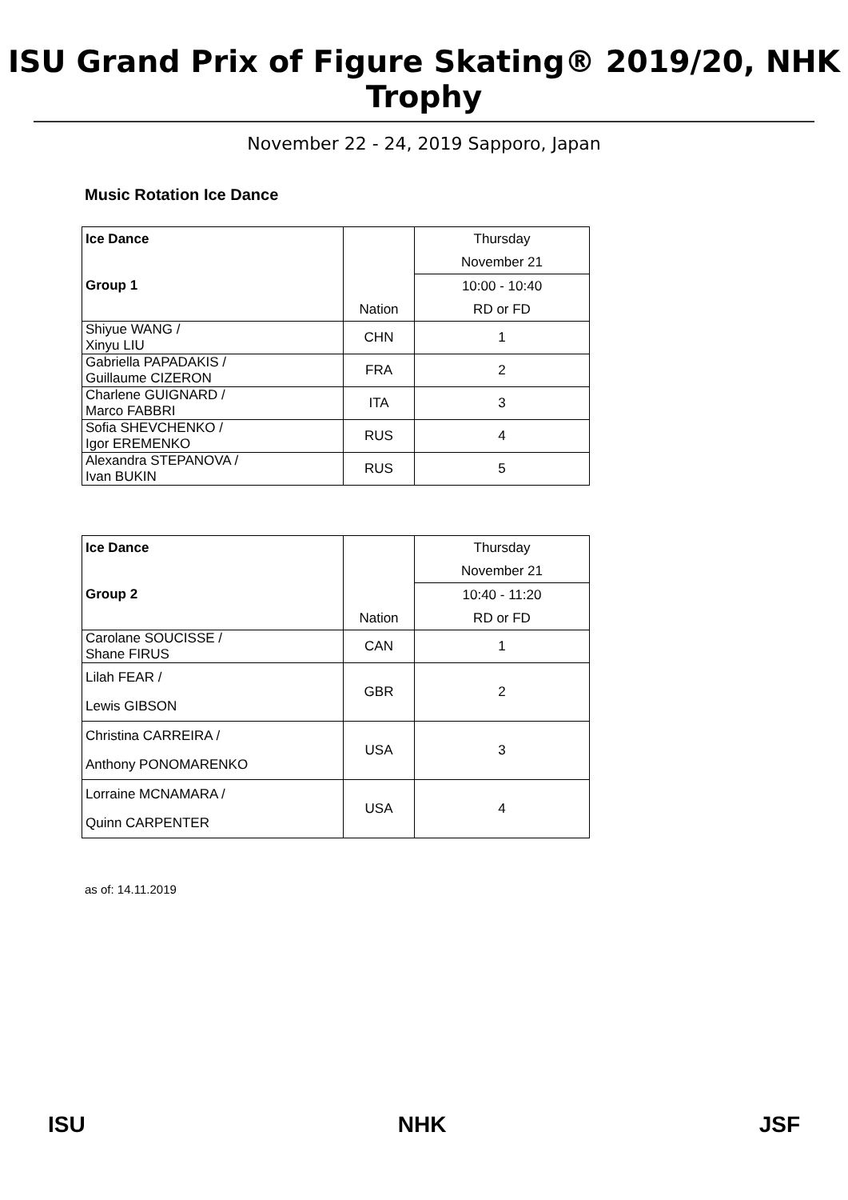ISU Grand Prix of Figure Skating® 2019/20, NHK Trophy
November 22 - 24, 2019 Sapporo, Japan
Music Rotation Ice Dance
| Ice Dance | | Thursday |
| | | November 21 |
| Group 1 | | 10:00 - 10:40 |
| | Nation | RD or FD |
| Shiyue WANG / Xinyu LIU | CHN | 1 |
| Gabriella PAPADAKIS / Guillaume CIZERON | FRA | 2 |
| Charlene GUIGNARD / Marco FABBRI | ITA | 3 |
| Sofia SHEVCHENKO / Igor EREMENKO | RUS | 4 |
| Alexandra STEPANOVA / Ivan BUKIN | RUS | 5 |
| Ice Dance | | Thursday |
| | | November 21 |
| Group 2 | | 10:40 - 11:20 |
| | Nation | RD or FD |
| Carolane SOUCISSE / Shane FIRUS | CAN | 1 |
| Lilah FEAR / Lewis GIBSON | GBR | 2 |
| Christina CARREIRA / Anthony PONOMARENKO | USA | 3 |
| Lorraine MCNAMARA / Quinn CARPENTER | USA | 4 |
as of: 14.11.2019
ISU NHK JSF